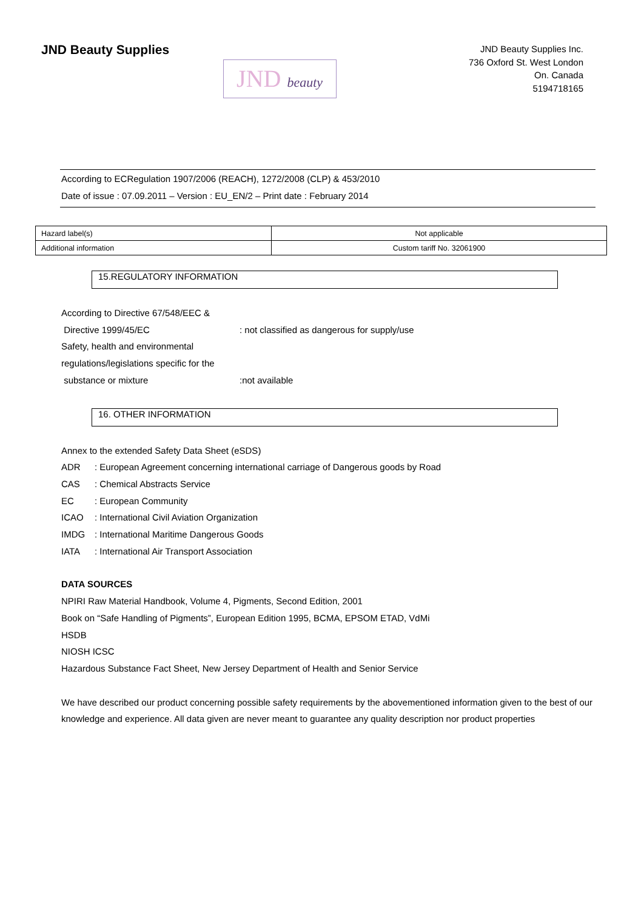JND Beauty Supplies
JND beauty
JND Beauty Supplies Inc.
736 Oxford St. West London
On. Canada
5194718165
According to ECRegulation 1907/2006 (REACH), 1272/2008 (CLP) & 453/2010
Date of issue : 07.09.2011 – Version : EU_EN/2 – Print date : February 2014
| Hazard label(s) | Not applicable |
| Additional information | Custom tariff No. 32061900 |
15.REGULATORY INFORMATION
According to Directive 67/548/EEC &
Directive 1999/45/EC: not classified as dangerous for supply/use
Safety, health and environmental
regulations/legislations specific for the
substance or mixture:not available
16. OTHER INFORMATION
Annex to the extended Safety Data Sheet (eSDS)
ADR: European Agreement concerning international carriage of Dangerous goods by Road
CAS: Chemical Abstracts Service
EC: European Community
ICAO: International Civil Aviation Organization
IMDG: International Maritime Dangerous Goods
IATA: International Air Transport Association
DATA SOURCES
NPIRI Raw Material Handbook, Volume 4, Pigments, Second Edition, 2001
Book on “Safe Handling of Pigments”, European Edition 1995, BCMA, EPSOM ETAD, VdMi
HSDB
NIOSH ICSC
Hazardous Substance Fact Sheet, New Jersey Department of Health and Senior Service
We have described our product concerning possible safety requirements by the abovementioned information given to the best of our knowledge and experience. All data given are never meant to guarantee any quality description nor product properties